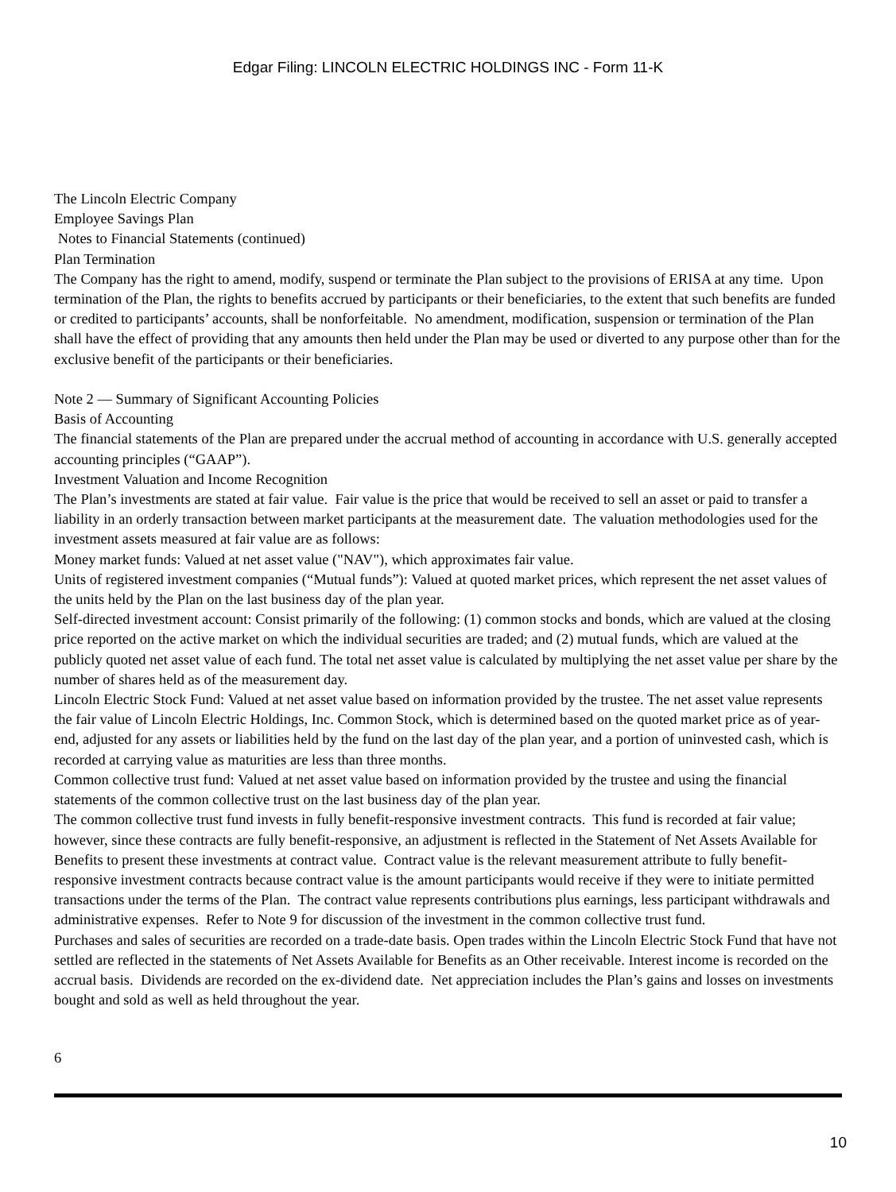Edgar Filing: LINCOLN ELECTRIC HOLDINGS INC - Form 11-K
The Lincoln Electric Company
Employee Savings Plan
Notes to Financial Statements (continued)
Plan Termination
The Company has the right to amend, modify, suspend or terminate the Plan subject to the provisions of ERISA at any time. Upon termination of the Plan, the rights to benefits accrued by participants or their beneficiaries, to the extent that such benefits are funded or credited to participants’ accounts, shall be nonforfeitable. No amendment, modification, suspension or termination of the Plan shall have the effect of providing that any amounts then held under the Plan may be used or diverted to any purpose other than for the exclusive benefit of the participants or their beneficiaries.
Note 2 — Summary of Significant Accounting Policies
Basis of Accounting
The financial statements of the Plan are prepared under the accrual method of accounting in accordance with U.S. generally accepted accounting principles (“GAAP”).
Investment Valuation and Income Recognition
The Plan’s investments are stated at fair value. Fair value is the price that would be received to sell an asset or paid to transfer a liability in an orderly transaction between market participants at the measurement date. The valuation methodologies used for the investment assets measured at fair value are as follows:
Money market funds: Valued at net asset value ("NAV"), which approximates fair value.
Units of registered investment companies (“Mutual funds”): Valued at quoted market prices, which represent the net asset values of the units held by the Plan on the last business day of the plan year.
Self-directed investment account: Consist primarily of the following: (1) common stocks and bonds, which are valued at the closing price reported on the active market on which the individual securities are traded; and (2) mutual funds, which are valued at the publicly quoted net asset value of each fund. The total net asset value is calculated by multiplying the net asset value per share by the number of shares held as of the measurement day.
Lincoln Electric Stock Fund: Valued at net asset value based on information provided by the trustee. The net asset value represents the fair value of Lincoln Electric Holdings, Inc. Common Stock, which is determined based on the quoted market price as of year-end, adjusted for any assets or liabilities held by the fund on the last day of the plan year, and a portion of uninvested cash, which is recorded at carrying value as maturities are less than three months.
Common collective trust fund: Valued at net asset value based on information provided by the trustee and using the financial statements of the common collective trust on the last business day of the plan year.
The common collective trust fund invests in fully benefit-responsive investment contracts. This fund is recorded at fair value; however, since these contracts are fully benefit-responsive, an adjustment is reflected in the Statement of Net Assets Available for Benefits to present these investments at contract value. Contract value is the relevant measurement attribute to fully benefit-responsive investment contracts because contract value is the amount participants would receive if they were to initiate permitted transactions under the terms of the Plan. The contract value represents contributions plus earnings, less participant withdrawals and administrative expenses. Refer to Note 9 for discussion of the investment in the common collective trust fund.
Purchases and sales of securities are recorded on a trade-date basis. Open trades within the Lincoln Electric Stock Fund that have not settled are reflected in the statements of Net Assets Available for Benefits as an Other receivable. Interest income is recorded on the accrual basis. Dividends are recorded on the ex-dividend date. Net appreciation includes the Plan’s gains and losses on investments bought and sold as well as held throughout the year.
6
10